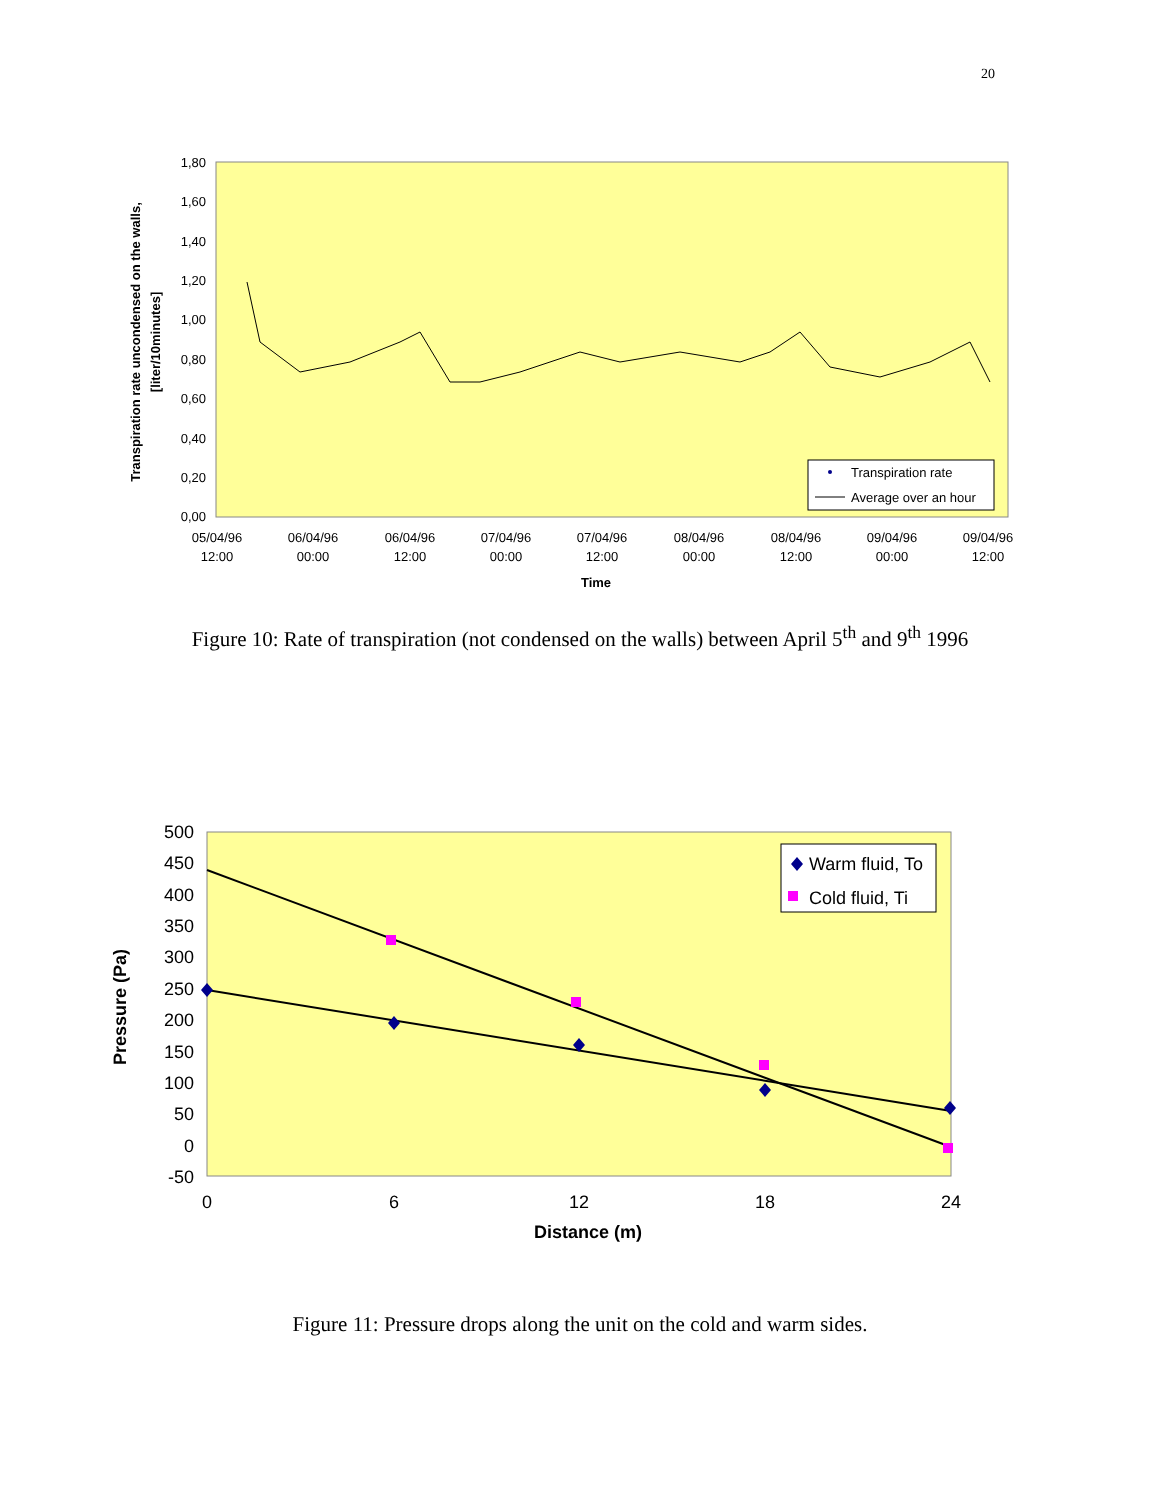20
1,80
1,60
1,40
1,20
1,00
0,80
0,60
0,40
0,20
0,00
05/04/96
12:00
06/04/96
00:00
06/04/96
12:00
07/04/96
00:00
07/04/96
12:00
08/04/96
00:00
08/04/96
12:00
09/04/96
00:00
09/04/96
12:00
Time
Transpiration rate uncondensed on the walls,
[liter/10minutes]
Transpiration rate
Average over an hour
Figure 10: Rate of transpiration (not condensed on the walls) between April 5<sup>th</sup> and 9<sup>th</sup> 1996
500
450
400
350
300
250
200
150
100
50
0
-50
0
6
12
18
24
Distance (m)
Pressure (Pa)
Warm fluid, To
Cold fluid, Ti
Figure 11: Pressure drops along the unit on the cold and warm sides.